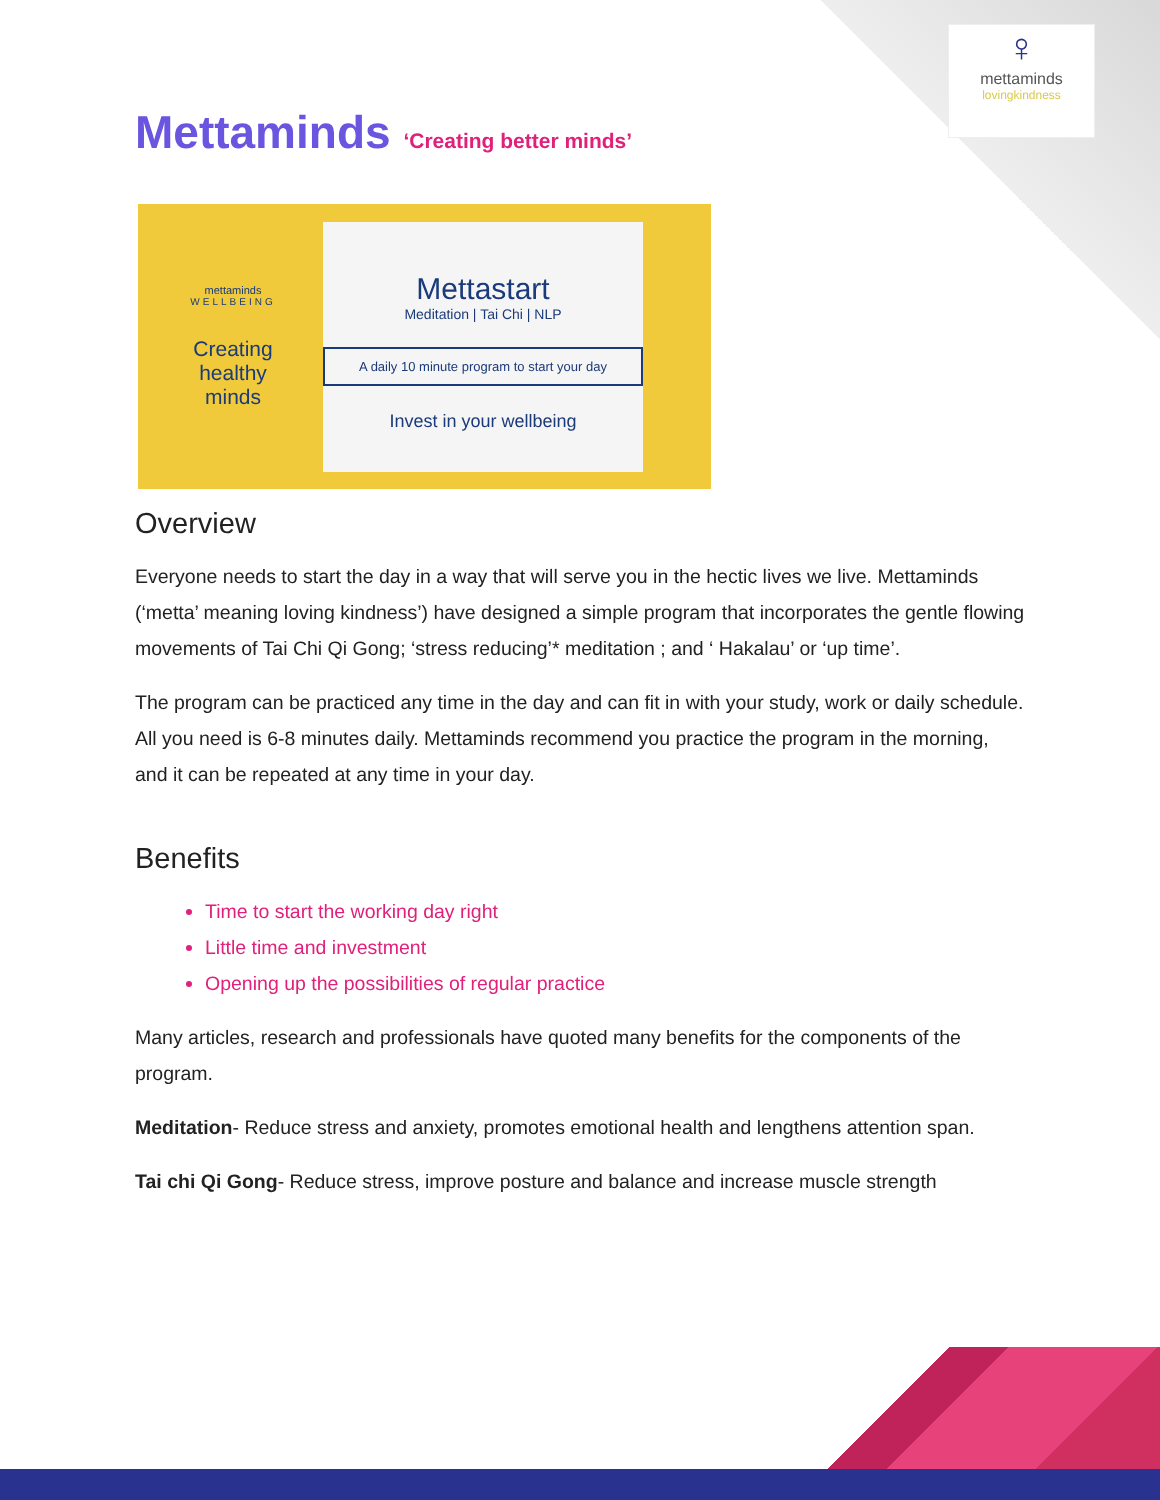♀
mettaminds
lovingkindness
Mettaminds ‘Creating better minds’
mettaminds
WELLBEING
Creating healthy minds
Mettastart
Meditation | Tai Chi | NLP
A daily 10 minute program to start your day
Invest in your wellbeing
Overview
Everyone needs to start the day in a way that will serve you in the hectic lives we live. Mettaminds (‘metta’ meaning loving kindness’) have designed a simple program that incorporates the gentle flowing movements of Tai Chi Qi Gong; ‘stress reducing’* meditation ; and ‘ Hakalau’ or ‘up time’.
The program can be practiced any time in the day and can fit in with your study, work or daily schedule. All you need is 6-8 minutes daily. Mettaminds recommend you practice the program in the morning, and it can be repeated at any time in your day.
Benefits
Time to start the working day right
Little time and investment
Opening up the possibilities of regular practice
Many articles, research and professionals have quoted many benefits for the components of the program.
Meditation- Reduce stress and anxiety, promotes emotional health and lengthens attention span.
Tai chi Qi Gong- Reduce stress, improve posture and balance and increase muscle strength